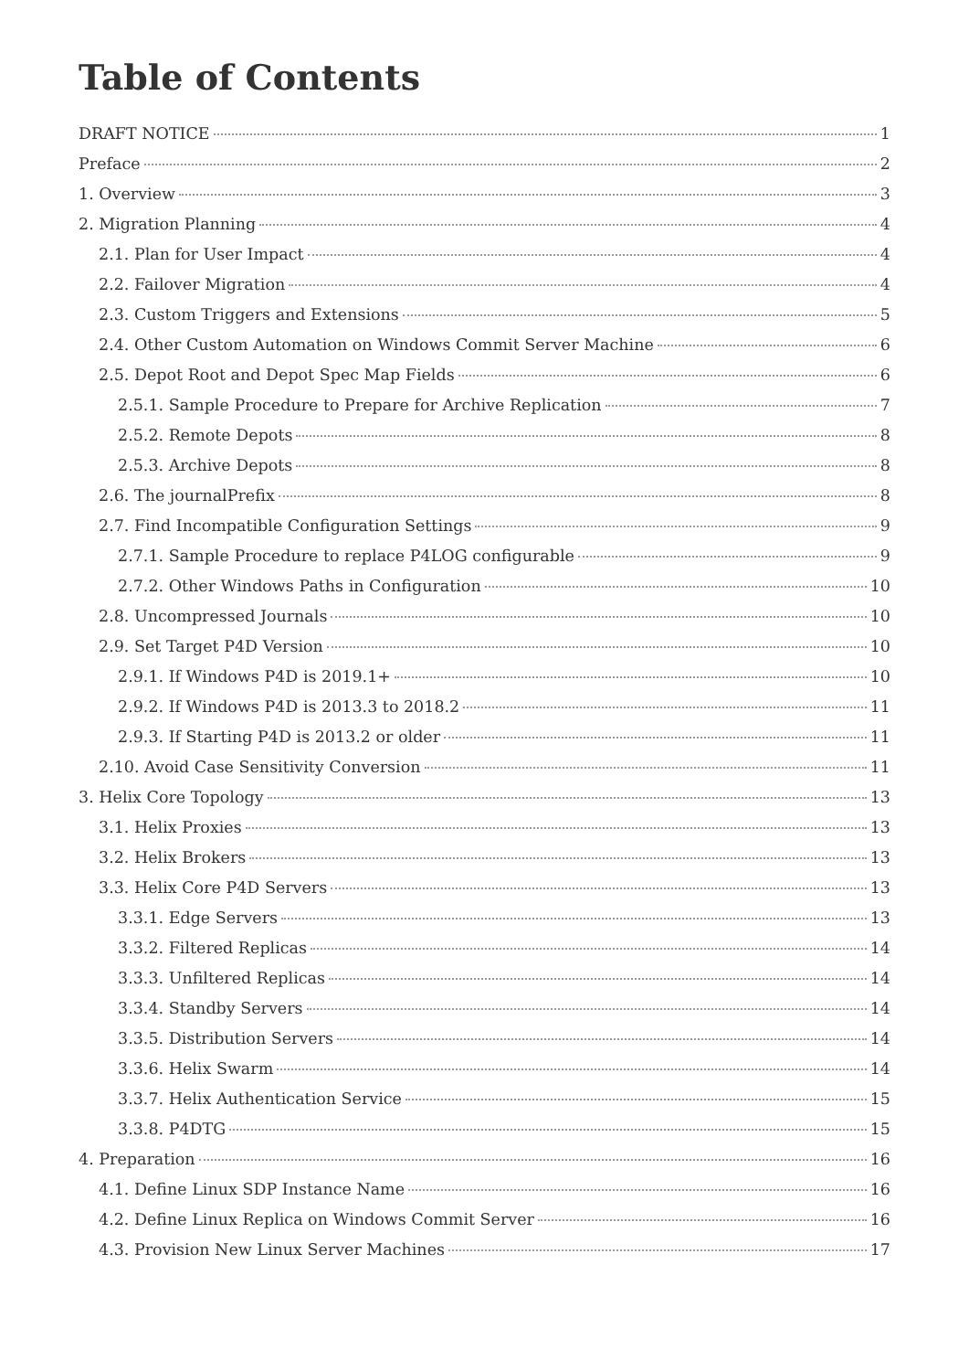Table of Contents
DRAFT NOTICE 1
Preface 2
1. Overview 3
2. Migration Planning 4
2.1. Plan for User Impact 4
2.2. Failover Migration 4
2.3. Custom Triggers and Extensions 5
2.4. Other Custom Automation on Windows Commit Server Machine 6
2.5. Depot Root and Depot Spec Map Fields 6
2.5.1. Sample Procedure to Prepare for Archive Replication 7
2.5.2. Remote Depots 8
2.5.3. Archive Depots 8
2.6. The journalPrefix 8
2.7. Find Incompatible Configuration Settings 9
2.7.1. Sample Procedure to replace P4LOG configurable 9
2.7.2. Other Windows Paths in Configuration 10
2.8. Uncompressed Journals 10
2.9. Set Target P4D Version 10
2.9.1. If Windows P4D is 2019.1+ 10
2.9.2. If Windows P4D is 2013.3 to 2018.2 11
2.9.3. If Starting P4D is 2013.2 or older 11
2.10. Avoid Case Sensitivity Conversion 11
3. Helix Core Topology 13
3.1. Helix Proxies 13
3.2. Helix Brokers 13
3.3. Helix Core P4D Servers 13
3.3.1. Edge Servers 13
3.3.2. Filtered Replicas 14
3.3.3. Unfiltered Replicas 14
3.3.4. Standby Servers 14
3.3.5. Distribution Servers 14
3.3.6. Helix Swarm 14
3.3.7. Helix Authentication Service 15
3.3.8. P4DTG 15
4. Preparation 16
4.1. Define Linux SDP Instance Name 16
4.2. Define Linux Replica on Windows Commit Server 16
4.3. Provision New Linux Server Machines 17